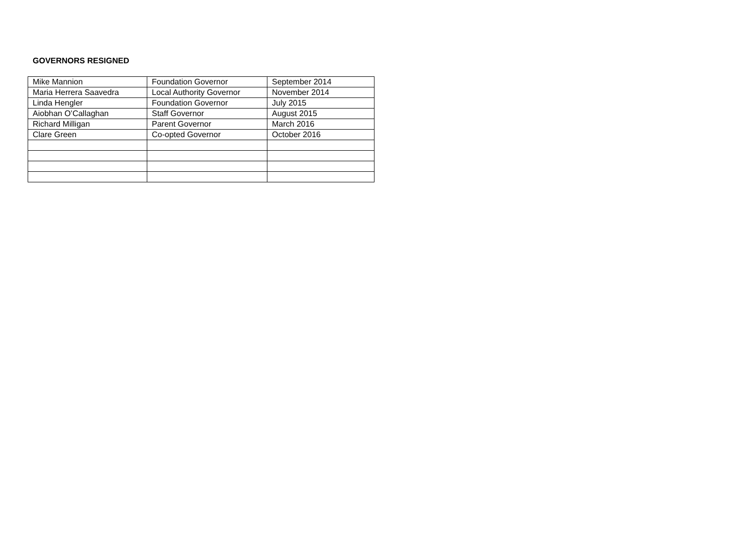GOVERNORS RESIGNED
| Mike Mannion | Foundation Governor | September 2014 |
| Maria Herrera Saavedra | Local Authority Governor | November 2014 |
| Linda Hengler | Foundation Governor | July 2015 |
| Aiobhan O’Callaghan | Staff Governor | August 2015 |
| Richard Milligan | Parent Governor | March 2016 |
| Clare Green | Co-opted Governor | October 2016 |